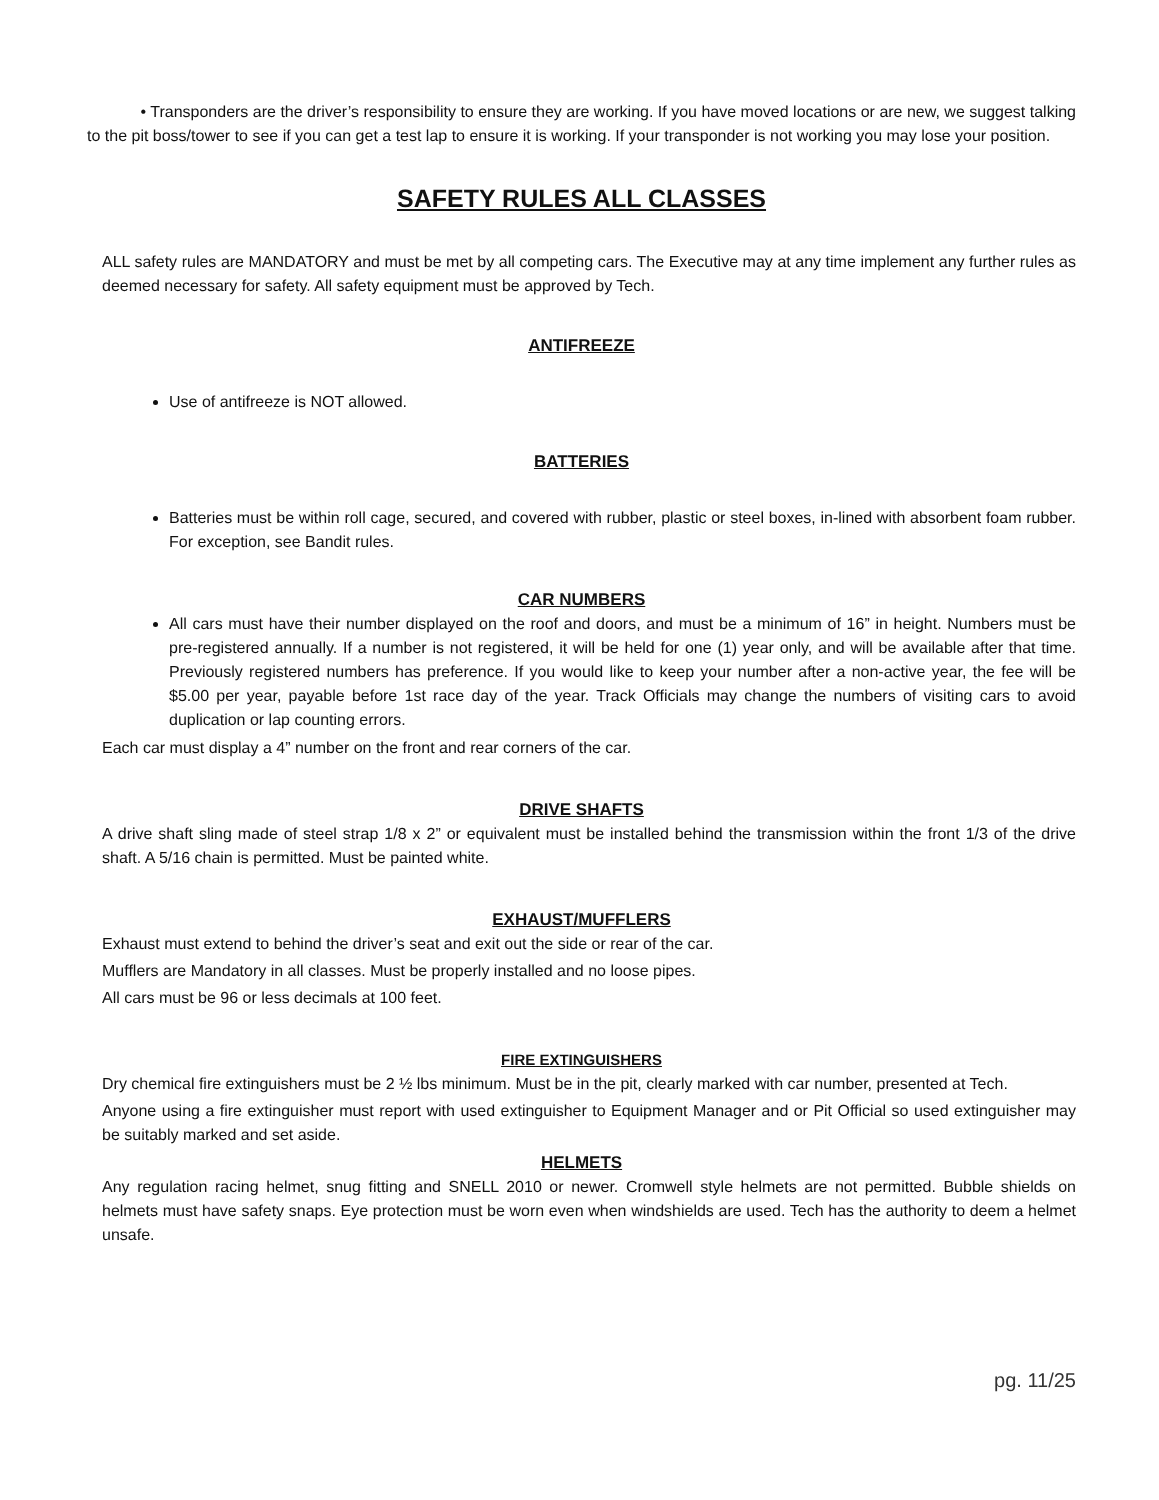• Transponders are the driver’s responsibility to ensure they are working. If you have moved locations or are new, we suggest talking to the pit boss/tower to see if you can get a test lap to ensure it is working. If your transponder is not working you may lose your position.
SAFETY RULES ALL CLASSES
ALL safety rules are MANDATORY and must be met by all competing cars. The Executive may at any time implement any further rules as deemed necessary for safety. All safety equipment must be approved by Tech.
ANTIFREEZE
Use of antifreeze is NOT allowed.
BATTERIES
Batteries must be within roll cage, secured, and covered with rubber, plastic or steel boxes, in-lined with absorbent foam rubber. For exception, see Bandit rules.
CAR NUMBERS
All cars must have their number displayed on the roof and doors, and must be a minimum of 16” in height. Numbers must be pre-registered annually. If a number is not registered, it will be held for one (1) year only, and will be available after that time. Previously registered numbers has preference. If you would like to keep your number after a non-active year, the fee will be $5.00 per year, payable before 1st race day of the year. Track Officials may change the numbers of visiting cars to avoid duplication or lap counting errors.
Each car must display a 4” number on the front and rear corners of the car.
DRIVE SHAFTS
A drive shaft sling made of steel strap 1/8 x 2” or equivalent must be installed behind the transmission within the front 1/3 of the drive shaft. A 5/16 chain is permitted. Must be painted white.
EXHAUST/MUFFLERS
Exhaust must extend to behind the driver’s seat and exit out the side or rear of the car.
Mufflers are Mandatory in all classes. Must be properly installed and no loose pipes.
All cars must be 96 or less decimals at 100 feet.
FIRE EXTINGUISHERS
Dry chemical fire extinguishers must be 2 ½ lbs minimum. Must be in the pit, clearly marked with car number, presented at Tech.
Anyone using a fire extinguisher must report with used extinguisher to Equipment Manager and or Pit Official so used extinguisher may be suitably marked and set aside.
HELMETS
Any regulation racing helmet, snug fitting and SNELL 2010 or newer. Cromwell style helmets are not permitted. Bubble shields on helmets must have safety snaps. Eye protection must be worn even when windshields are used. Tech has the authority to deem a helmet unsafe.
pg. 11/25